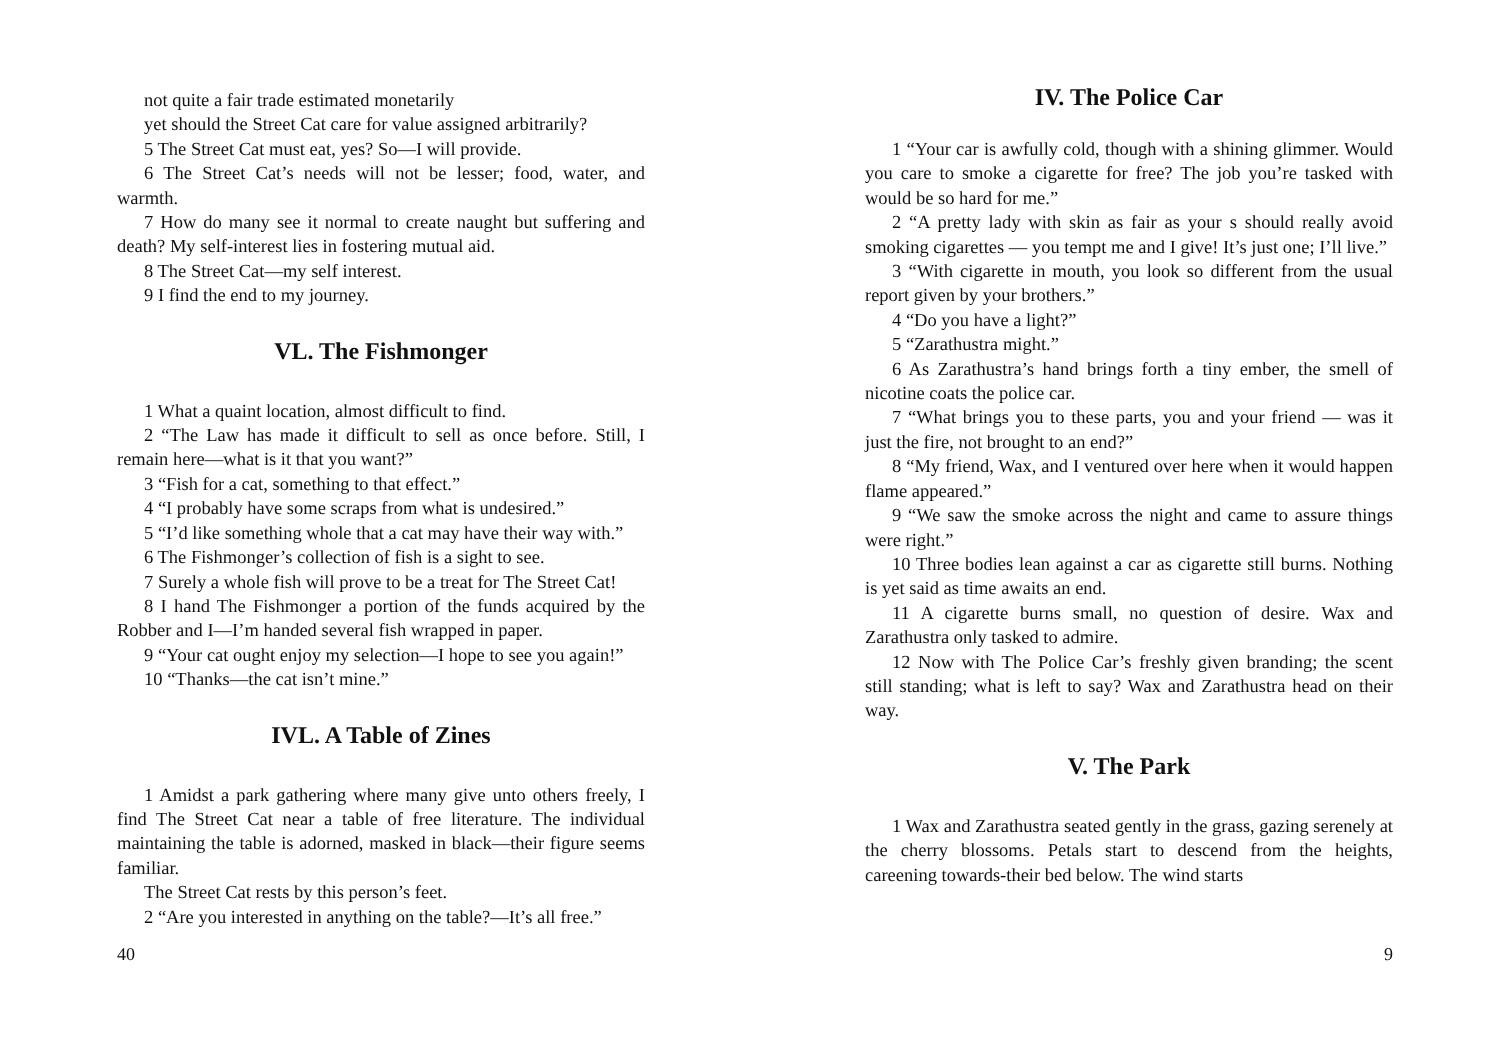not quite a fair trade estimated monetarily
yet should the Street Cat care for value assigned arbitrarily?
5 The Street Cat must eat, yes? So—I will provide.
6 The Street Cat’s needs will not be lesser; food, water, and warmth.
7 How do many see it normal to create naught but suffering and death? My self-interest lies in fostering mutual aid.
8 The Street Cat—my self interest.
9 I find the end to my journey.
VL. The Fishmonger
1 What a quaint location, almost difficult to find.
2 “The Law has made it difficult to sell as once before. Still, I remain here—what is it that you want?”
3 “Fish for a cat, something to that effect.”
4 “I probably have some scraps from what is undesired.”
5 “I’d like something whole that a cat may have their way with.”
6 The Fishmonger’s collection of fish is a sight to see.
7 Surely a whole fish will prove to be a treat for The Street Cat!
8 I hand The Fishmonger a portion of the funds acquired by the Robber and I—I’m handed several fish wrapped in paper.
9 “Your cat ought enjoy my selection—I hope to see you again!”
10 “Thanks—the cat isn’t mine.”
IVL. A Table of Zines
1 Amidst a park gathering where many give unto others freely, I find The Street Cat near a table of free literature. The individual maintaining the table is adorned, masked in black—their figure seems familiar.
The Street Cat rests by this person’s feet.
2 “Are you interested in anything on the table?—It’s all free.”
40
IV. The Police Car
1 “Your car is awfully cold, though with a shining glimmer. Would you care to smoke a cigarette for free? The job you’re tasked with would be so hard for me.”
2 “A pretty lady with skin as fair as your s should really avoid smoking cigarettes — you tempt me and I give! It’s just one; I’ll live.”
3 “With cigarette in mouth, you look so different from the usual report given by your brothers.”
4 “Do you have a light?”
5 “Zarathustra might.”
6 As Zarathustra’s hand brings forth a tiny ember, the smell of nicotine coats the police car.
7 “What brings you to these parts, you and your friend — was it just the fire, not brought to an end?”
8 “My friend, Wax, and I ventured over here when it would happen flame appeared.”
9 “We saw the smoke across the night and came to assure things were right.”
10 Three bodies lean against a car as cigarette still burns. Nothing is yet said as time awaits an end.
11 A cigarette burns small, no question of desire. Wax and Zarathustra only tasked to admire.
12 Now with The Police Car’s freshly given branding; the scent still standing; what is left to say? Wax and Zarathustra head on their way.
V. The Park
1 Wax and Zarathustra seated gently in the grass, gazing serenely at the cherry blossoms. Petals start to descend from the heights, careening towards-their bed below. The wind starts
9